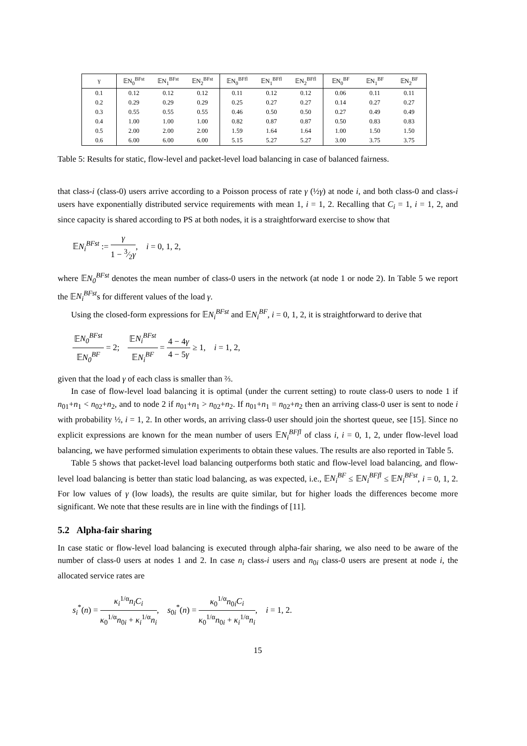| γ | 𝔼N<sub>0</sub><sup>BFst</sup> | 𝔼N<sub>1</sub><sup>BFst</sup> | 𝔼N<sub>2</sub><sup>BFst</sup> | 𝔼N<sub>0</sub><sup>BFfl</sup> | 𝔼N<sub>1</sub><sup>BFfl</sup> | 𝔼N<sub>2</sub><sup>BFfl</sup> | 𝔼N<sub>0</sub><sup>BF</sup> | 𝔼N<sub>1</sub><sup>BF</sup> | 𝔼N<sub>2</sub><sup>BF</sup> |
| --- | --- | --- | --- | --- | --- | --- | --- | --- | --- |
| 0.1 | 0.12 | 0.12 | 0.12 | 0.11 | 0.12 | 0.12 | 0.06 | 0.11 | 0.11 |
| 0.2 | 0.29 | 0.29 | 0.29 | 0.25 | 0.27 | 0.27 | 0.14 | 0.27 | 0.27 |
| 0.3 | 0.55 | 0.55 | 0.55 | 0.46 | 0.50 | 0.50 | 0.27 | 0.49 | 0.49 |
| 0.4 | 1.00 | 1.00 | 1.00 | 0.82 | 0.87 | 0.87 | 0.50 | 0.83 | 0.83 |
| 0.5 | 2.00 | 2.00 | 2.00 | 1.59 | 1.64 | 1.64 | 1.00 | 1.50 | 1.50 |
| 0.6 | 6.00 | 6.00 | 6.00 | 5.15 | 5.27 | 5.27 | 3.00 | 3.75 | 3.75 |
Table 5: Results for static, flow-level and packet-level load balancing in case of balanced fairness.
that class-i (class-0) users arrive according to a Poisson process of rate γ (½γ) at node i, and both class-0 and class-i users have exponentially distributed service requirements with mean 1, i = 1, 2. Recalling that C<sub>i</sub> = 1, i = 1, 2, and since capacity is shared according to PS at both nodes, it is a straightforward exercise to show that
𝔼N<sub>i</sub><sup>BFst</sup> := γ 1 − 3⁄2γ, i = 0, 1, 2,
where 𝔼N<sub>0</sub><sup>BFst</sup> denotes the mean number of class-0 users in the network (at node 1 or node 2). In Table 5 we report the 𝔼N<sub>i</sub><sup>BFst</sup>s for different values of the load γ.
Using the closed-form expressions for 𝔼N<sub>i</sub><sup>BFst</sup> and 𝔼N<sub>i</sub><sup>BF</sup>, i = 0, 1, 2, it is straightforward to derive that
𝔼N<sub>0</sub><sup>BFst</sup> 𝔼N<sub>0</sub><sup>BF</sup> = 2; 𝔼N<sub>i</sub><sup>BFst</sup> 𝔼N<sub>i</sub><sup>BF</sup> = 4 − 4γ 4 − 5γ ≥ 1, i = 1, 2,
given that the load γ of each class is smaller than ⅔.
In case of flow-level load balancing it is optimal (under the current setting) to route class-0 users to node 1 if n<sub>01</sub>+n<sub>1</sub> < n<sub>02</sub>+n<sub>2</sub>, and to node 2 if n<sub>01</sub>+n<sub>1</sub> > n<sub>02</sub>+n<sub>2</sub>. If n<sub>01</sub>+n<sub>1</sub> = n<sub>02</sub>+n<sub>2</sub> then an arriving class-0 user is sent to node i with probability ½, i = 1, 2. In other words, an arriving class-0 user should join the shortest queue, see [15]. Since no explicit expressions are known for the mean number of users 𝔼N<sub>i</sub><sup>BFfl</sup> of class i, i = 0, 1, 2, under flow-level load balancing, we have performed simulation experiments to obtain these values. The results are also reported in Table 5.
Table 5 shows that packet-level load balancing outperforms both static and flow-level load balancing, and flow-level load balancing is better than static load balancing, as was expected, i.e., 𝔼N<sub>i</sub><sup>BF</sup> ≤ 𝔼N<sub>i</sub><sup>BFfl</sup> ≤ 𝔼N<sub>i</sub><sup>BFst</sup>, i = 0, 1, 2. For low values of γ (low loads), the results are quite similar, but for higher loads the differences become more significant. We note that these results are in line with the findings of [11].
5.2 Alpha-fair sharing
In case static or flow-level load balancing is executed through alpha-fair sharing, we also need to be aware of the number of class-0 users at nodes 1 and 2. In case n<sub>i</sub> class-i users and n<sub>0i</sub> class-0 users are present at node i, the allocated service rates are
s<sub>i</sub><sup>*</sup>(n) = κ<sub>i</sub><sup>1/α</sup>n<sub>i</sub>C<sub>i</sub> κ<sub>0</sub><sup>1/α</sup>n<sub>0i</sub> + κ<sub>i</sub><sup>1/α</sup>n<sub>i</sub>, s<sub>0i</sub><sup>*</sup>(n) = κ<sub>0</sub><sup>1/α</sup>n<sub>0i</sub>C<sub>i</sub> κ<sub>0</sub><sup>1/α</sup>n<sub>0i</sub> + κ<sub>i</sub><sup>1/α</sup>n<sub>i</sub>, i = 1, 2.
15